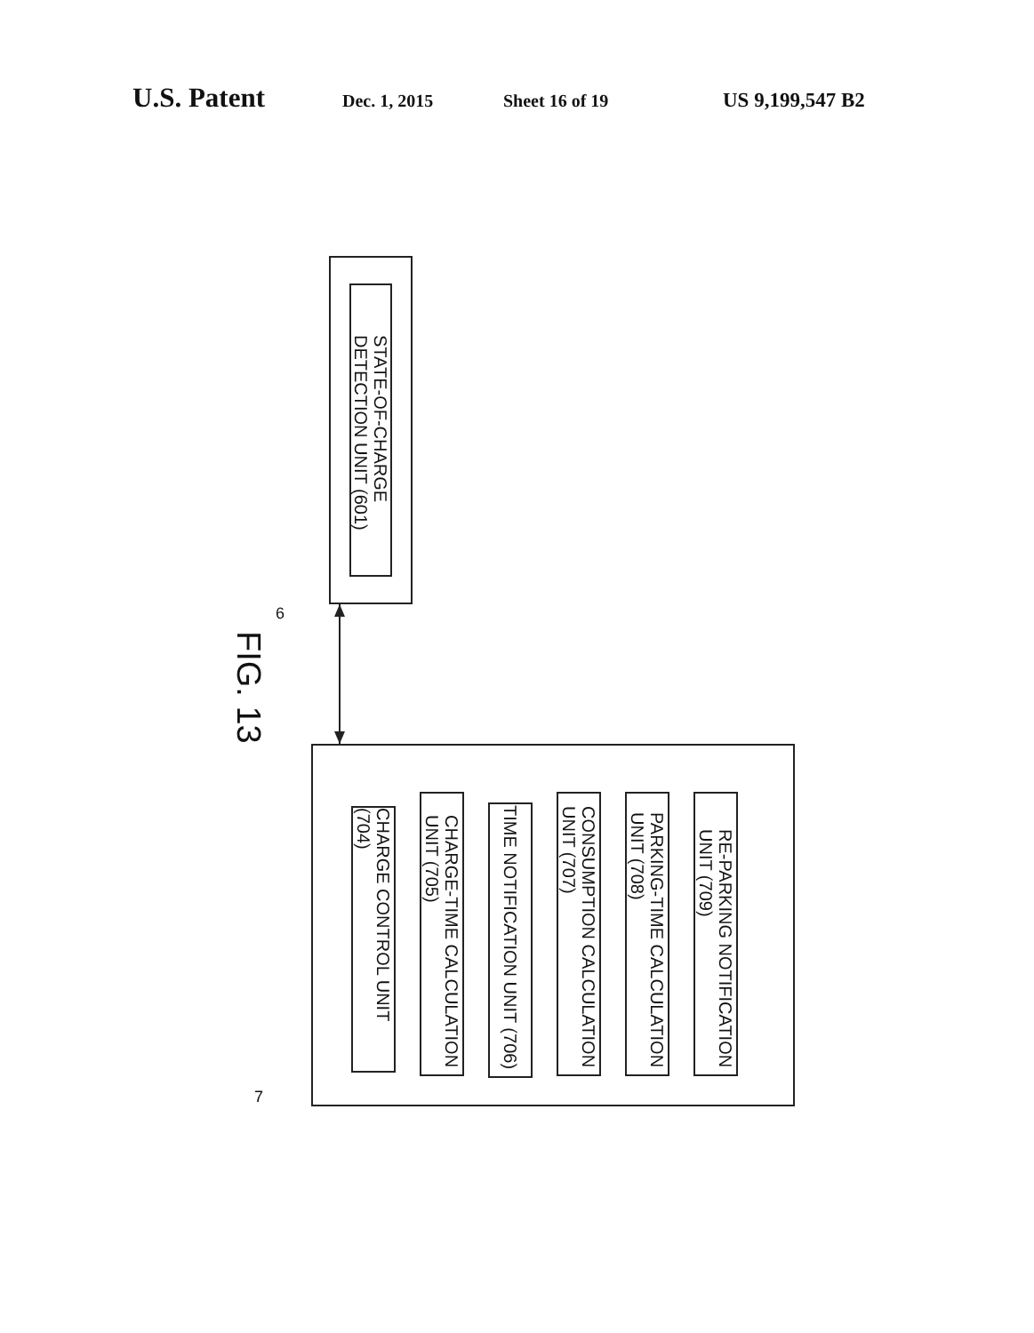U.S. Patent
Dec. 1, 2015 Sheet 16 of 19
US 9,199,547 B2
STATE-OF-CHARGE
DETECTION UNIT (601)
6
FIG. 13
7
CHARGE CONTROL UNIT (704)
CHARGE-TIME CALCULATION
UNIT (705)
TIME NOTIFICATION UNIT (706)
CONSUMPTION CALCULATION
UNIT (707)
PARKING-TIME CALCULATION
UNIT (708)
RE-PARKING NOTIFICATION
UNIT (709)